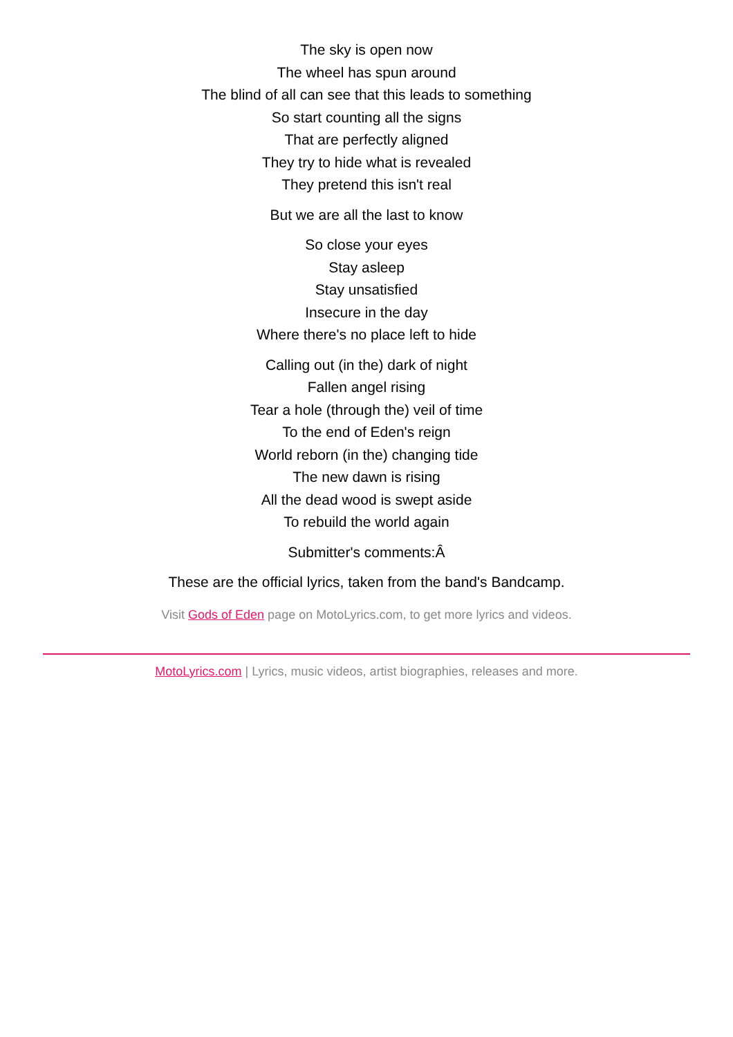The sky is open now
The wheel has spun around
The blind of all can see that this leads to something
So start counting all the signs
That are perfectly aligned
They try to hide what is revealed
They pretend this isn't real
But we are all the last to know
So close your eyes
Stay asleep
Stay unsatisfied
Insecure in the day
Where there's no place left to hide
Calling out (in the) dark of night
Fallen angel rising
Tear a hole (through the) veil of time
To the end of Eden's reign
World reborn (in the) changing tide
The new dawn is rising
All the dead wood is swept aside
To rebuild the world again
Submitter's comments:Â
These are the official lyrics, taken from the band's Bandcamp.
Visit Gods of Eden page on MotoLyrics.com, to get more lyrics and videos.
MotoLyrics.com | Lyrics, music videos, artist biographies, releases and more.